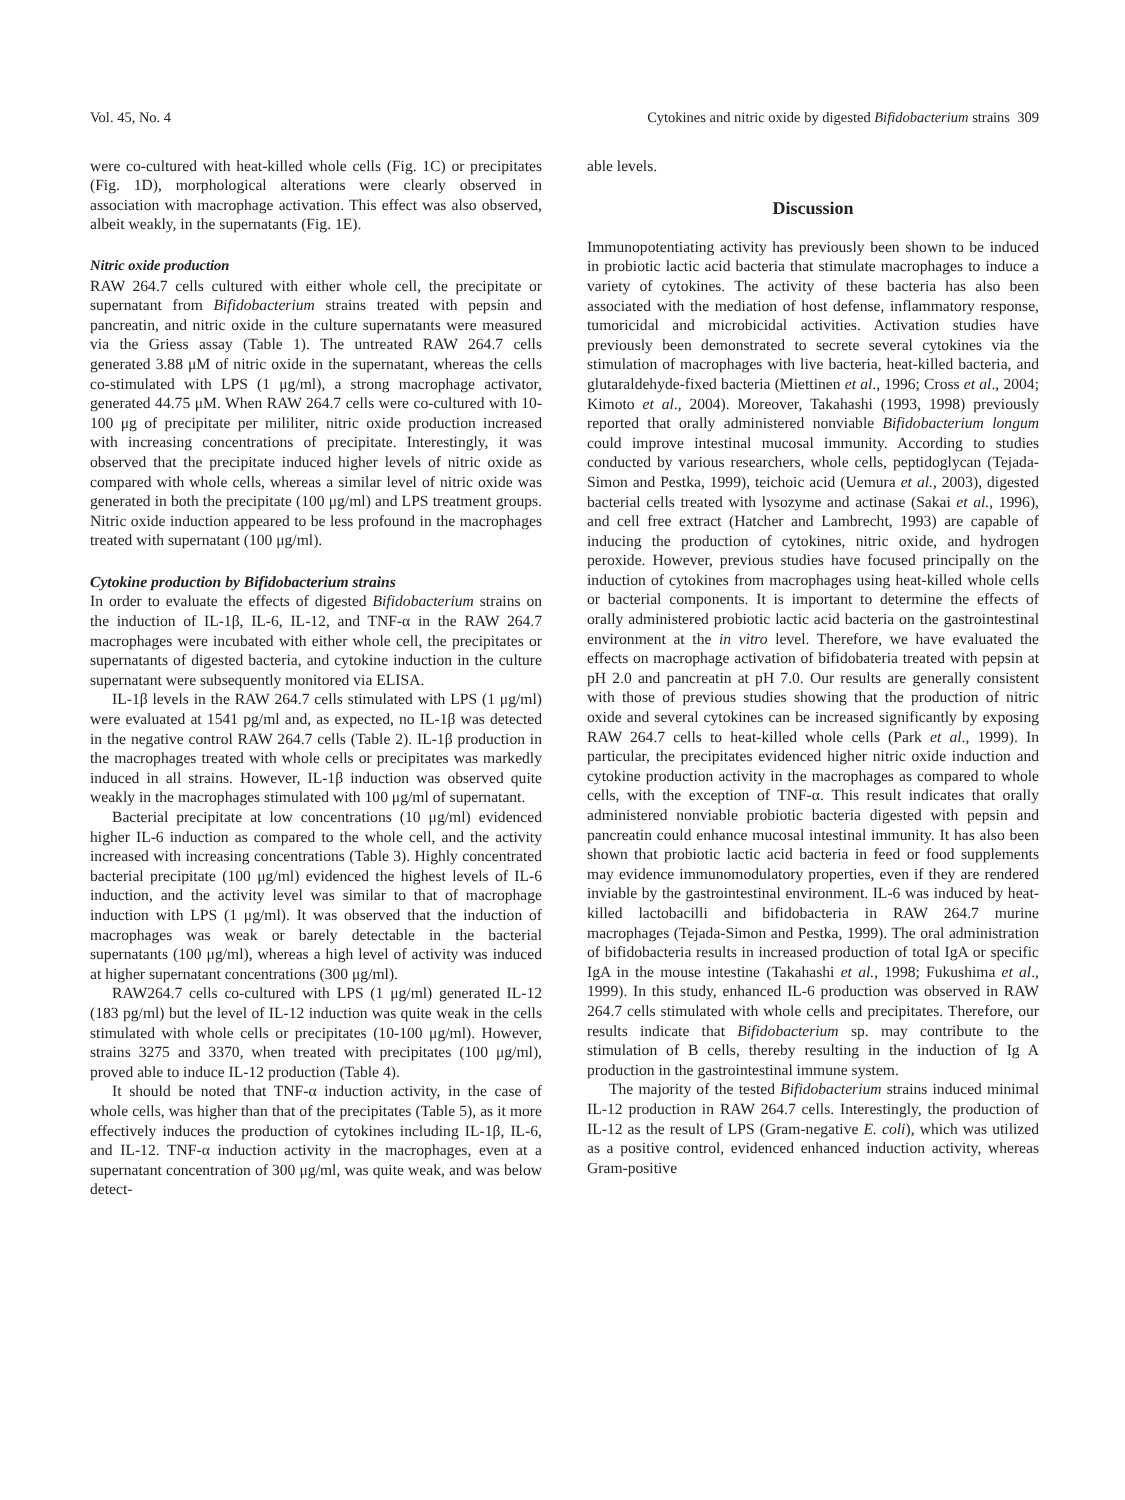Vol. 45, No. 4 Cytokines and nitric oxide by digested Bifidobacterium strains 309
were co-cultured with heat-killed whole cells (Fig. 1C) or precipitates (Fig. 1D), morphological alterations were clearly observed in association with macrophage activation. This effect was also observed, albeit weakly, in the supernatants (Fig. 1E).
Nitric oxide production
RAW 264.7 cells cultured with either whole cell, the precipitate or supernatant from Bifidobacterium strains treated with pepsin and pancreatin, and nitric oxide in the culture supernatants were measured via the Griess assay (Table 1). The untreated RAW 264.7 cells generated 3.88 μM of nitric oxide in the supernatant, whereas the cells co-stimulated with LPS (1 μg/ml), a strong macrophage activator, generated 44.75 μM. When RAW 264.7 cells were co-cultured with 10-100 μg of precipitate per mililiter, nitric oxide production increased with increasing concentrations of precipitate. Interestingly, it was observed that the precipitate induced higher levels of nitric oxide as compared with whole cells, whereas a similar level of nitric oxide was generated in both the precipitate (100 μg/ml) and LPS treatment groups. Nitric oxide induction appeared to be less profound in the macrophages treated with supernatant (100 μg/ml).
Cytokine production by Bifidobacterium strains
In order to evaluate the effects of digested Bifidobacterium strains on the induction of IL-1β, IL-6, IL-12, and TNF-α in the RAW 264.7 macrophages were incubated with either whole cell, the precipitates or supernatants of digested bacteria, and cytokine induction in the culture supernatant were subsequently monitored via ELISA.
IL-1β levels in the RAW 264.7 cells stimulated with LPS (1 μg/ml) were evaluated at 1541 pg/ml and, as expected, no IL-1β was detected in the negative control RAW 264.7 cells (Table 2). IL-1β production in the macrophages treated with whole cells or precipitates was markedly induced in all strains. However, IL-1β induction was observed quite weakly in the macrophages stimulated with 100 μg/ml of supernatant.
Bacterial precipitate at low concentrations (10 μg/ml) evidenced higher IL-6 induction as compared to the whole cell, and the activity increased with increasing concentrations (Table 3). Highly concentrated bacterial precipitate (100 μg/ml) evidenced the highest levels of IL-6 induction, and the activity level was similar to that of macrophage induction with LPS (1 μg/ml). It was observed that the induction of macrophages was weak or barely detectable in the bacterial supernatants (100 μg/ml), whereas a high level of activity was induced at higher supernatant concentrations (300 μg/ml).
RAW264.7 cells co-cultured with LPS (1 μg/ml) generated IL-12 (183 pg/ml) but the level of IL-12 induction was quite weak in the cells stimulated with whole cells or precipitates (10-100 μg/ml). However, strains 3275 and 3370, when treated with precipitates (100 μg/ml), proved able to induce IL-12 production (Table 4).
It should be noted that TNF-α induction activity, in the case of whole cells, was higher than that of the precipitates (Table 5), as it more effectively induces the production of cytokines including IL-1β, IL-6, and IL-12. TNF-α induction activity in the macrophages, even at a supernatant concentration of 300 μg/ml, was quite weak, and was below detect-
able levels.
Discussion
Immunopotentiating activity has previously been shown to be induced in probiotic lactic acid bacteria that stimulate macrophages to induce a variety of cytokines. The activity of these bacteria has also been associated with the mediation of host defense, inflammatory response, tumoricidal and microbicidal activities. Activation studies have previously been demonstrated to secrete several cytokines via the stimulation of macrophages with live bacteria, heat-killed bacteria, and glutaraldehyde-fixed bacteria (Miettinen et al., 1996; Cross et al., 2004; Kimoto et al., 2004). Moreover, Takahashi (1993, 1998) previously reported that orally administered nonviable Bifidobacterium longum could improve intestinal mucosal immunity. According to studies conducted by various researchers, whole cells, peptidoglycan (Tejada-Simon and Pestka, 1999), teichoic acid (Uemura et al., 2003), digested bacterial cells treated with lysozyme and actinase (Sakai et al., 1996), and cell free extract (Hatcher and Lambrecht, 1993) are capable of inducing the production of cytokines, nitric oxide, and hydrogen peroxide. However, previous studies have focused principally on the induction of cytokines from macrophages using heat-killed whole cells or bacterial components. It is important to determine the effects of orally administered probiotic lactic acid bacteria on the gastrointestinal environment at the in vitro level. Therefore, we have evaluated the effects on macrophage activation of bifidobateria treated with pepsin at pH 2.0 and pancreatin at pH 7.0. Our results are generally consistent with those of previous studies showing that the production of nitric oxide and several cytokines can be increased significantly by exposing RAW 264.7 cells to heat-killed whole cells (Park et al., 1999). In particular, the precipitates evidenced higher nitric oxide induction and cytokine production activity in the macrophages as compared to whole cells, with the exception of TNF-α. This result indicates that orally administered nonviable probiotic bacteria digested with pepsin and pancreatin could enhance mucosal intestinal immunity. It has also been shown that probiotic lactic acid bacteria in feed or food supplements may evidence immunomodulatory properties, even if they are rendered inviable by the gastrointestinal environment. IL-6 was induced by heat-killed lactobacilli and bifidobacteria in RAW 264.7 murine macrophages (Tejada-Simon and Pestka, 1999). The oral administration of bifidobacteria results in increased production of total IgA or specific IgA in the mouse intestine (Takahashi et al., 1998; Fukushima et al., 1999). In this study, enhanced IL-6 production was observed in RAW 264.7 cells stimulated with whole cells and precipitates. Therefore, our results indicate that Bifidobacterium sp. may contribute to the stimulation of B cells, thereby resulting in the induction of Ig A production in the gastrointestinal immune system.
The majority of the tested Bifidobacterium strains induced minimal IL-12 production in RAW 264.7 cells. Interestingly, the production of IL-12 as the result of LPS (Gram-negative E. coli), which was utilized as a positive control, evidenced enhanced induction activity, whereas Gram-positive